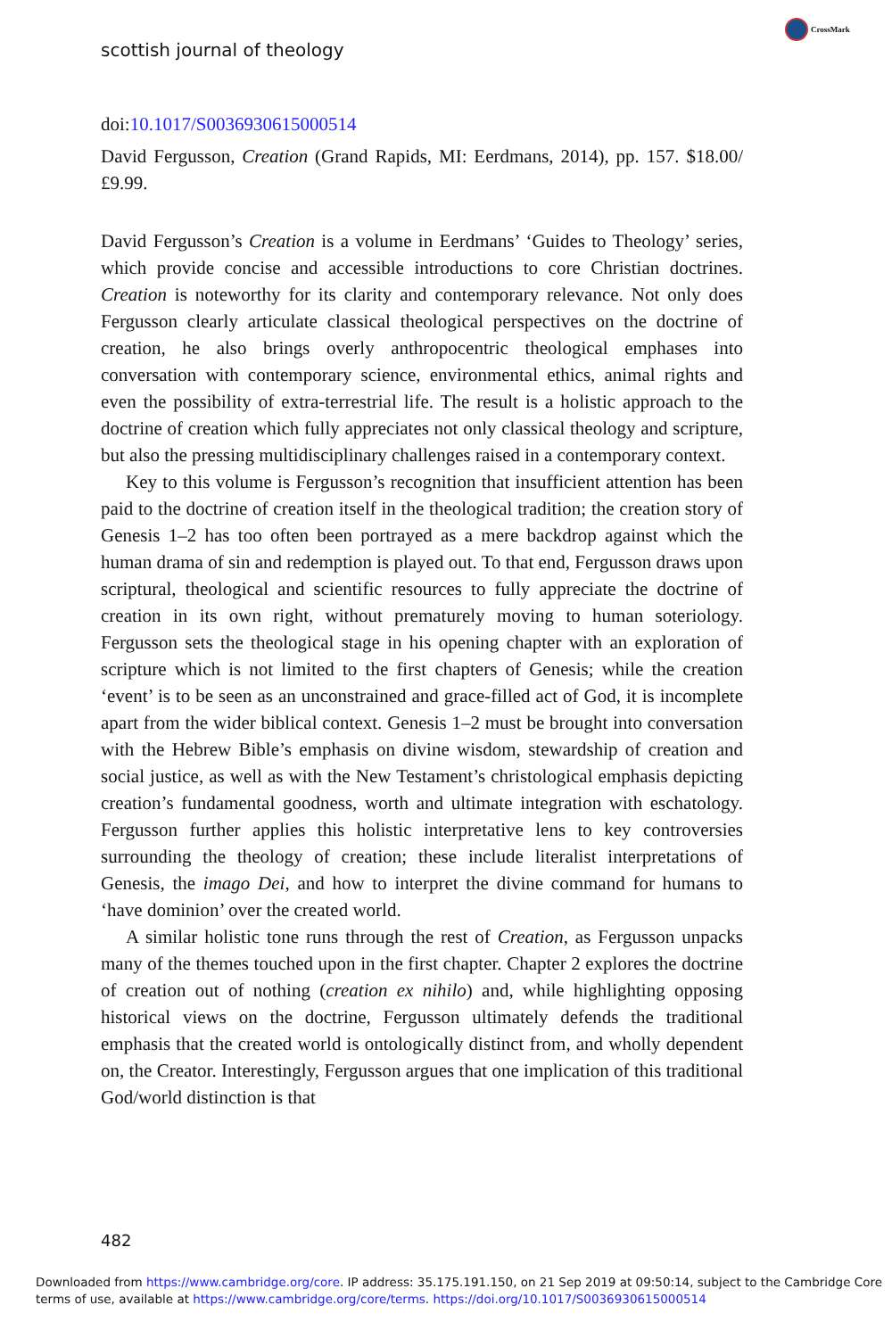CrossMark
scottish journal of theology
doi:10.1017/S0036930615000514
David Fergusson, Creation (Grand Rapids, MI: Eerdmans, 2014), pp. 157. $18.00/£9.99.
David Fergusson’s Creation is a volume in Eerdmans’ ‘Guides to Theology’ series, which provide concise and accessible introductions to core Christian doctrines. Creation is noteworthy for its clarity and contemporary relevance. Not only does Fergusson clearly articulate classical theological perspectives on the doctrine of creation, he also brings overly anthropocentric theological emphases into conversation with contemporary science, environmental ethics, animal rights and even the possibility of extra-terrestrial life. The result is a holistic approach to the doctrine of creation which fully appreciates not only classical theology and scripture, but also the pressing multidisciplinary challenges raised in a contemporary context.
Key to this volume is Fergusson’s recognition that insufficient attention has been paid to the doctrine of creation itself in the theological tradition; the creation story of Genesis 1–2 has too often been portrayed as a mere backdrop against which the human drama of sin and redemption is played out. To that end, Fergusson draws upon scriptural, theological and scientific resources to fully appreciate the doctrine of creation in its own right, without prematurely moving to human soteriology. Fergusson sets the theological stage in his opening chapter with an exploration of scripture which is not limited to the first chapters of Genesis; while the creation ‘event’ is to be seen as an unconstrained and grace-filled act of God, it is incomplete apart from the wider biblical context. Genesis 1–2 must be brought into conversation with the Hebrew Bible’s emphasis on divine wisdom, stewardship of creation and social justice, as well as with the New Testament’s christological emphasis depicting creation’s fundamental goodness, worth and ultimate integration with eschatology. Fergusson further applies this holistic interpretative lens to key controversies surrounding the theology of creation; these include literalist interpretations of Genesis, the imago Dei, and how to interpret the divine command for humans to ‘have dominion’ over the created world.
A similar holistic tone runs through the rest of Creation, as Fergusson unpacks many of the themes touched upon in the first chapter. Chapter 2 explores the doctrine of creation out of nothing (creation ex nihilo) and, while highlighting opposing historical views on the doctrine, Fergusson ultimately defends the traditional emphasis that the created world is ontologically distinct from, and wholly dependent on, the Creator. Interestingly, Fergusson argues that one implication of this traditional God/world distinction is that
482
Downloaded from https://www.cambridge.org/core. IP address: 35.175.191.150, on 21 Sep 2019 at 09:50:14, subject to the Cambridge Core terms of use, available at https://www.cambridge.org/core/terms. https://doi.org/10.1017/S0036930615000514